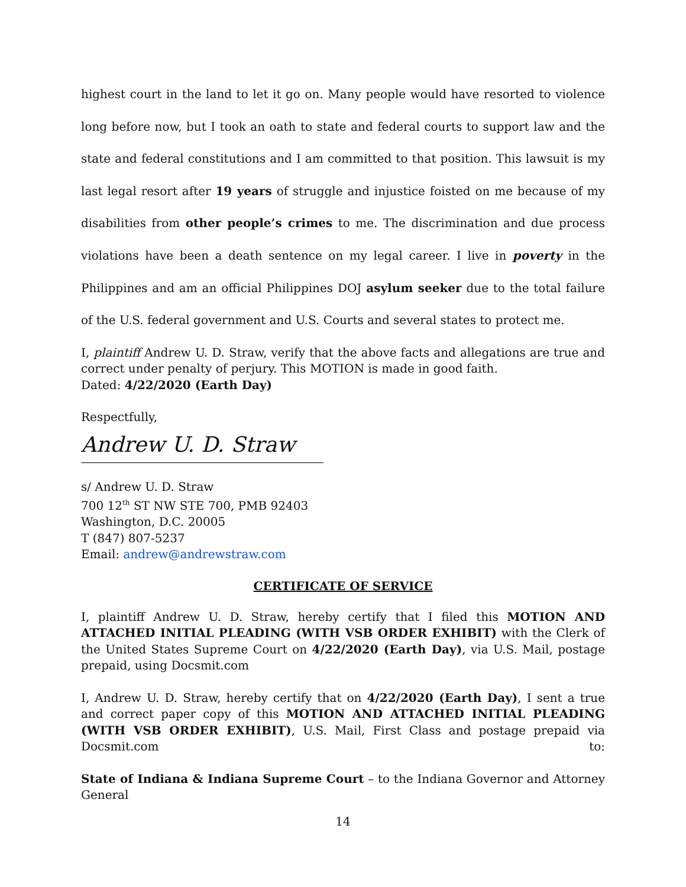highest court in the land to let it go on. Many people would have resorted to violence long before now, but I took an oath to state and federal courts to support law and the state and federal constitutions and I am committed to that position. This lawsuit is my last legal resort after 19 years of struggle and injustice foisted on me because of my disabilities from other people’s crimes to me. The discrimination and due process violations have been a death sentence on my legal career. I live in poverty in the Philippines and am an official Philippines DOJ asylum seeker due to the total failure of the U.S. federal government and U.S. Courts and several states to protect me.
I, plaintiff Andrew U. D. Straw, verify that the above facts and allegations are true and correct under penalty of perjury. This MOTION is made in good faith.
Dated: 4/22/2020 (Earth Day)
Respectfully,
Andrew U. D. Straw
s/ Andrew U. D. Straw
700 12<sup>th</sup> ST NW STE 700, PMB 92403
Washington, D.C. 20005
T (847) 807-5237
Email: andrew@andrewstraw.com
CERTIFICATE OF SERVICE
I, plaintiff Andrew U. D. Straw, hereby certify that I filed this MOTION AND ATTACHED INITIAL PLEADING (WITH VSB ORDER EXHIBIT) with the Clerk of the United States Supreme Court on 4/22/2020 (Earth Day), via U.S. Mail, postage prepaid, using Docsmit.com
I, Andrew U. D. Straw, hereby certify that on 4/22/2020 (Earth Day), I sent a true and correct paper copy of this MOTION AND ATTACHED INITIAL PLEADING (WITH VSB ORDER EXHIBIT), U.S. Mail, First Class and postage prepaid via Docsmit.com to:
State of Indiana & Indiana Supreme Court – to the Indiana Governor and Attorney General
14